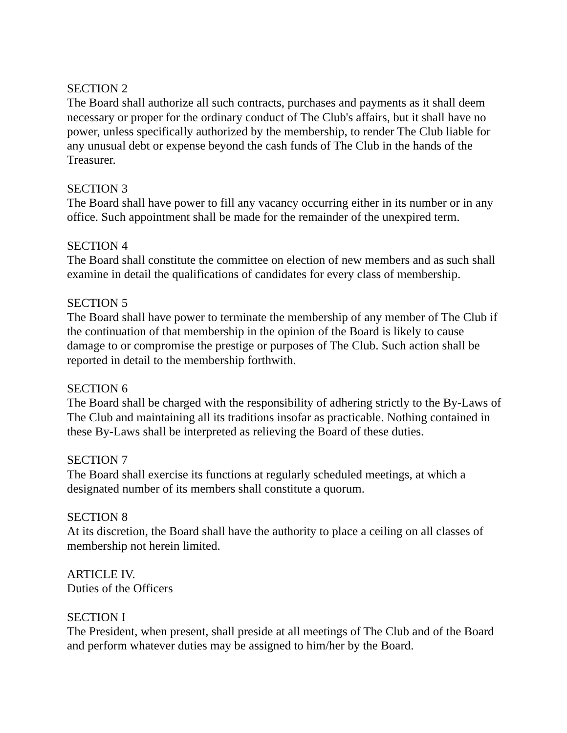SECTION 2
The Board shall authorize all such contracts, purchases and payments as it shall deem necessary or proper for the ordinary conduct of The Club's affairs, but it shall have no power, unless specifically authorized by the membership, to render The Club liable for any unusual debt or expense beyond the cash funds of The Club in the hands of the Treasurer.
SECTION 3
The Board shall have power to fill any vacancy occurring either in its number or in any office. Such appointment shall be made for the remainder of the unexpired term.
SECTION 4
The Board shall constitute the committee on election of new members and as such shall examine in detail the qualifications of candidates for every class of membership.
SECTION 5
The Board shall have power to terminate the membership of any member of The Club if the continuation of that membership in the opinion of the Board is likely to cause damage to or compromise the prestige or purposes of The Club. Such action shall be reported in detail to the membership forthwith.
SECTION 6
The Board shall be charged with the responsibility of adhering strictly to the By-Laws of The Club and maintaining all its traditions insofar as practicable. Nothing contained in these By-Laws shall be interpreted as relieving the Board of these duties.
SECTION 7
The Board shall exercise its functions at regularly scheduled meetings, at which a designated number of its members shall constitute a quorum.
SECTION 8
At its discretion, the Board shall have the authority to place a ceiling on all classes of membership not herein limited.
ARTICLE IV.
Duties of the Officers
SECTION I
The President, when present, shall preside at all meetings of The Club and of the Board and perform whatever duties may be assigned to him/her by the Board.